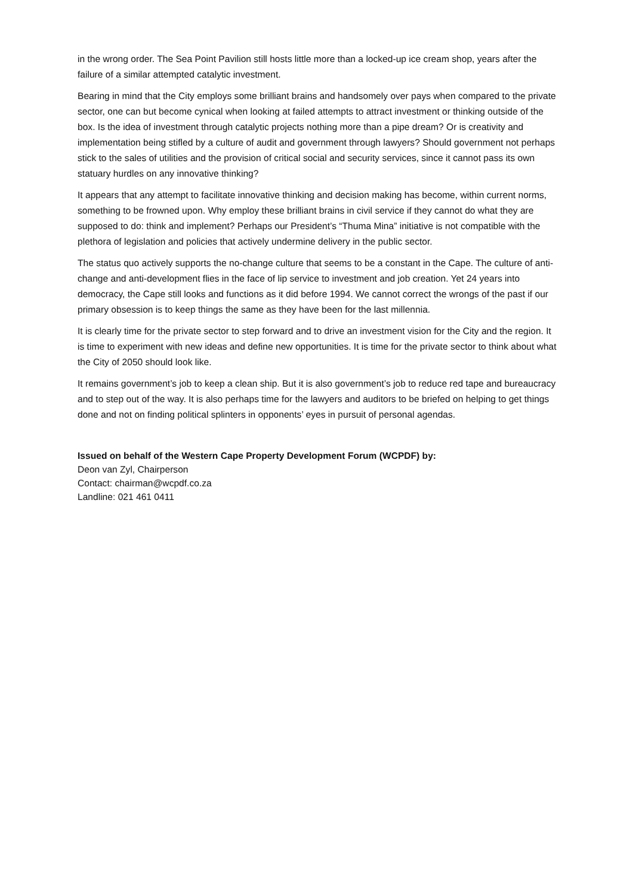in the wrong order. The Sea Point Pavilion still hosts little more than a locked-up ice cream shop, years after the failure of a similar attempted catalytic investment.
Bearing in mind that the City employs some brilliant brains and handsomely over pays when compared to the private sector, one can but become cynical when looking at failed attempts to attract investment or thinking outside of the box. Is the idea of investment through catalytic projects nothing more than a pipe dream? Or is creativity and implementation being stifled by a culture of audit and government through lawyers? Should government not perhaps stick to the sales of utilities and the provision of critical social and security services, since it cannot pass its own statuary hurdles on any innovative thinking?
It appears that any attempt to facilitate innovative thinking and decision making has become, within current norms, something to be frowned upon. Why employ these brilliant brains in civil service if they cannot do what they are supposed to do: think and implement? Perhaps our President’s “Thuma Mina” initiative is not compatible with the plethora of legislation and policies that actively undermine delivery in the public sector.
The status quo actively supports the no-change culture that seems to be a constant in the Cape. The culture of anti-change and anti-development flies in the face of lip service to investment and job creation. Yet 24 years into democracy, the Cape still looks and functions as it did before 1994. We cannot correct the wrongs of the past if our primary obsession is to keep things the same as they have been for the last millennia.
It is clearly time for the private sector to step forward and to drive an investment vision for the City and the region. It is time to experiment with new ideas and define new opportunities. It is time for the private sector to think about what the City of 2050 should look like.
It remains government’s job to keep a clean ship. But it is also government’s job to reduce red tape and bureaucracy and to step out of the way. It is also perhaps time for the lawyers and auditors to be briefed on helping to get things done and not on finding political splinters in opponents’ eyes in pursuit of personal agendas.
Issued on behalf of the Western Cape Property Development Forum (WCPDF) by:
Deon van Zyl, Chairperson
Contact: chairman@wcpdf.co.za
Landline: 021 461 0411